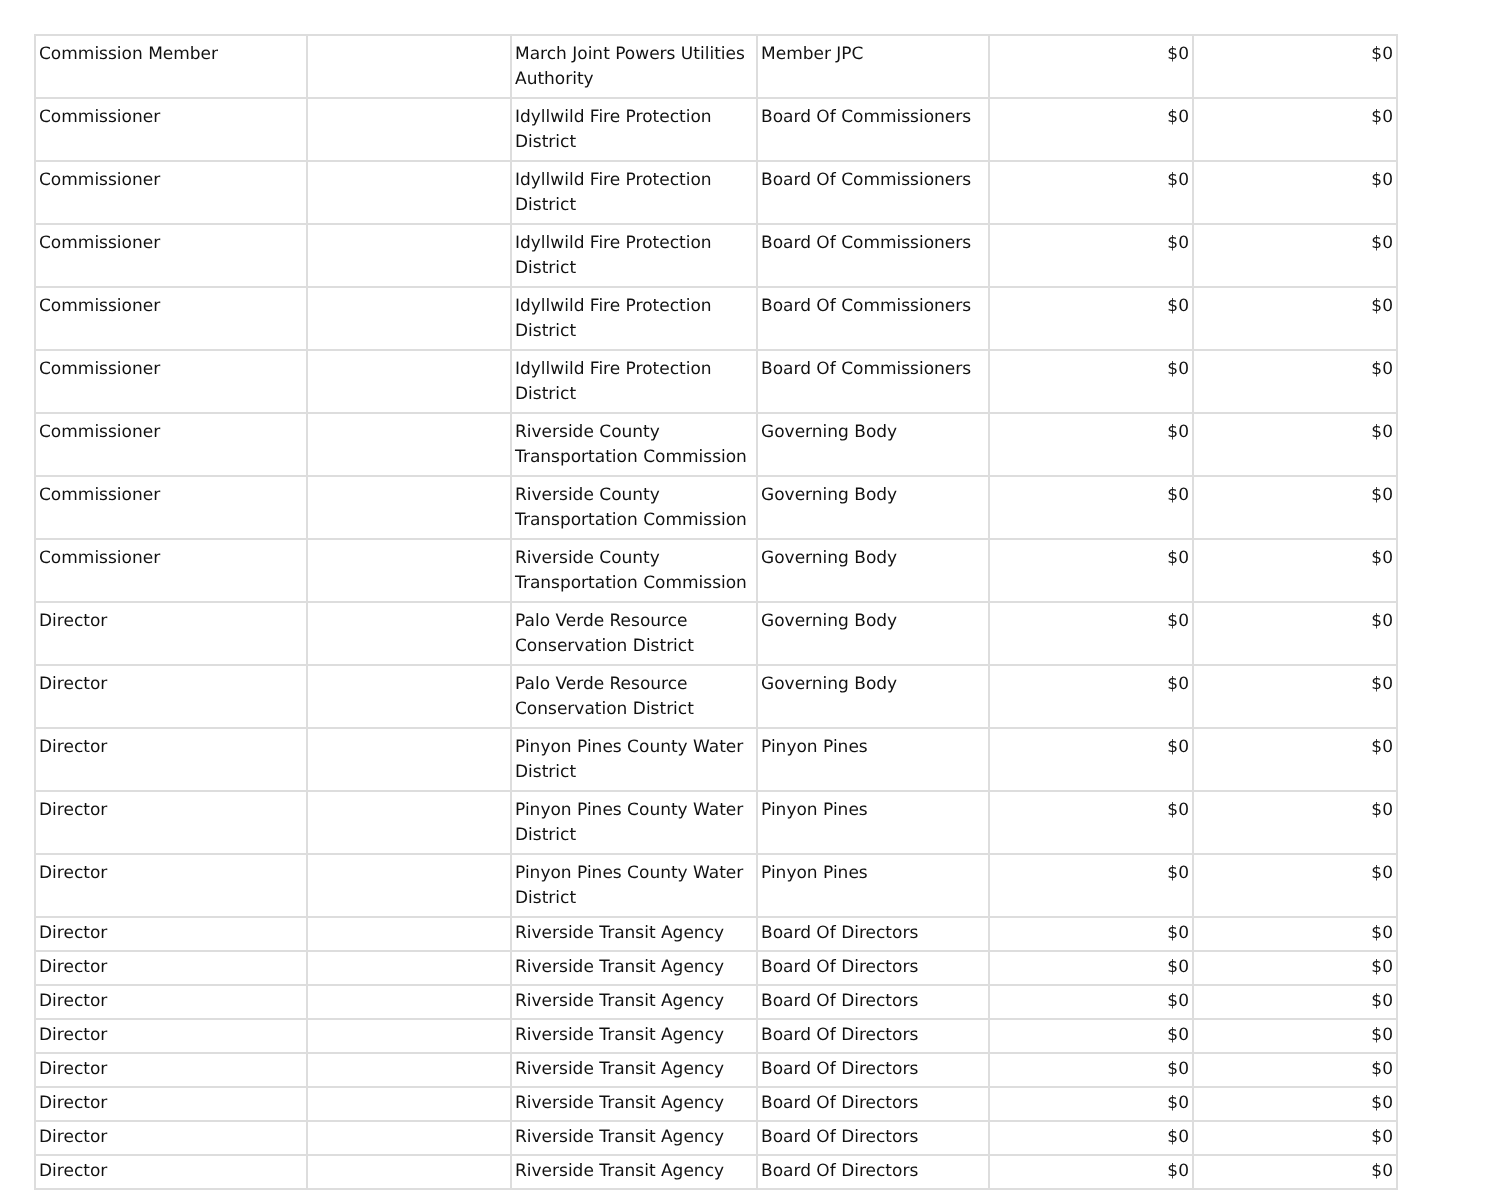| Commission Member | | March Joint Powers Utilities Authority | Member JPC | $0 | $0 |
| Commissioner | | Idyllwild Fire Protection District | Board Of Commissioners | $0 | $0 |
| Commissioner | | Idyllwild Fire Protection District | Board Of Commissioners | $0 | $0 |
| Commissioner | | Idyllwild Fire Protection District | Board Of Commissioners | $0 | $0 |
| Commissioner | | Idyllwild Fire Protection District | Board Of Commissioners | $0 | $0 |
| Commissioner | | Idyllwild Fire Protection District | Board Of Commissioners | $0 | $0 |
| Commissioner | | Riverside County Transportation Commission | Governing Body | $0 | $0 |
| Commissioner | | Riverside County Transportation Commission | Governing Body | $0 | $0 |
| Commissioner | | Riverside County Transportation Commission | Governing Body | $0 | $0 |
| Director | | Palo Verde Resource Conservation District | Governing Body | $0 | $0 |
| Director | | Palo Verde Resource Conservation District | Governing Body | $0 | $0 |
| Director | | Pinyon Pines County Water District | Pinyon Pines | $0 | $0 |
| Director | | Pinyon Pines County Water District | Pinyon Pines | $0 | $0 |
| Director | | Pinyon Pines County Water District | Pinyon Pines | $0 | $0 |
| Director | | Riverside Transit Agency | Board Of Directors | $0 | $0 |
| Director | | Riverside Transit Agency | Board Of Directors | $0 | $0 |
| Director | | Riverside Transit Agency | Board Of Directors | $0 | $0 |
| Director | | Riverside Transit Agency | Board Of Directors | $0 | $0 |
| Director | | Riverside Transit Agency | Board Of Directors | $0 | $0 |
| Director | | Riverside Transit Agency | Board Of Directors | $0 | $0 |
| Director | | Riverside Transit Agency | Board Of Directors | $0 | $0 |
| Director | | Riverside Transit Agency | Board Of Directors | $0 | $0 |